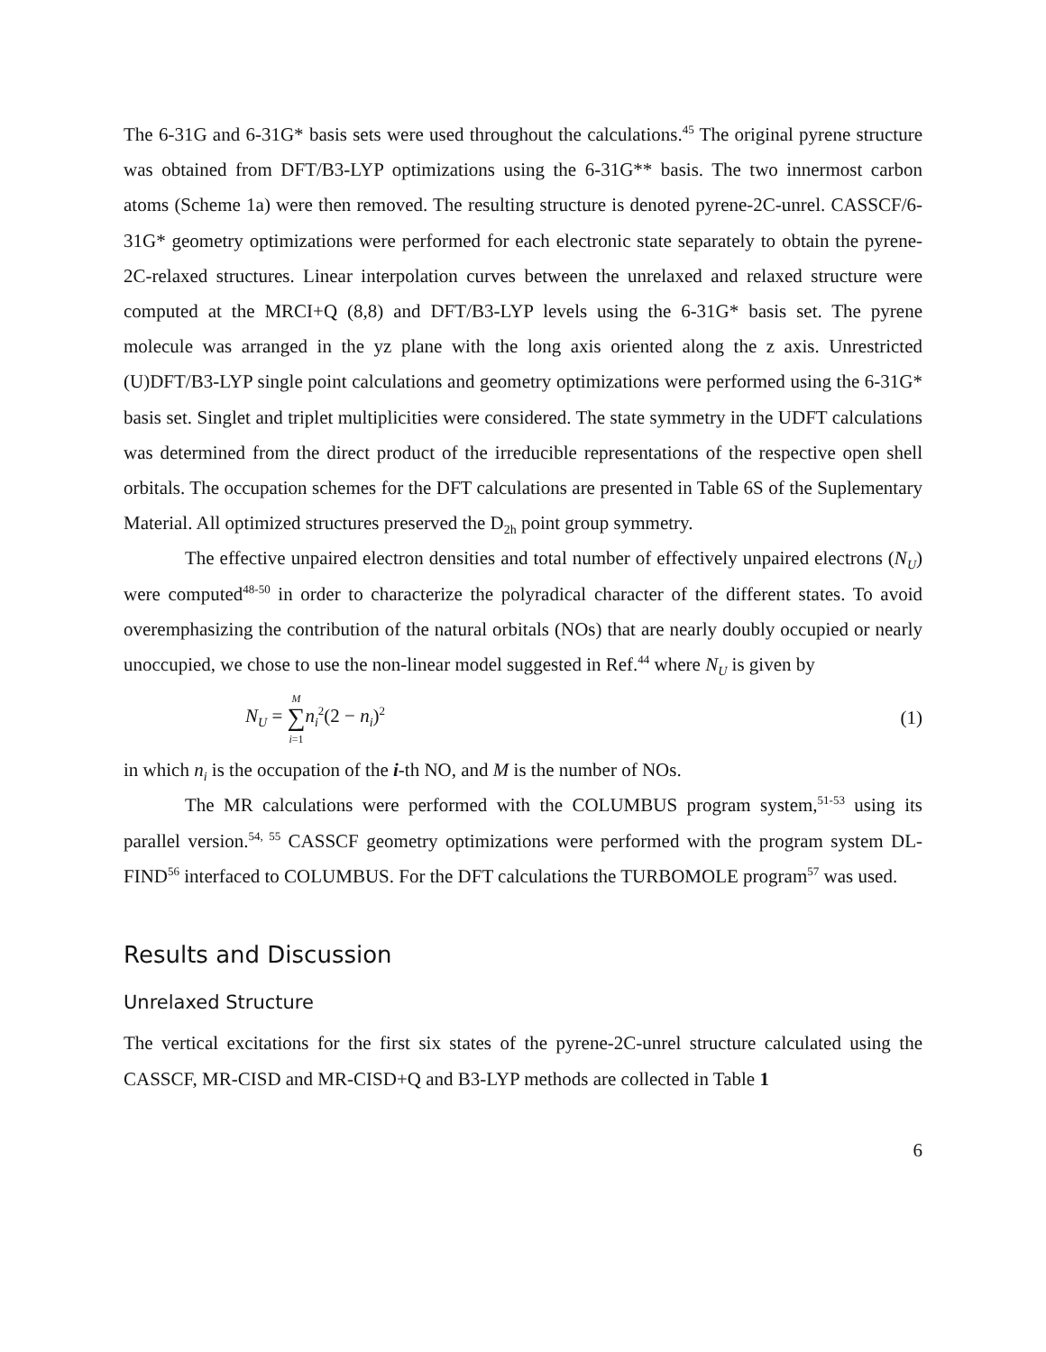The 6-31G and 6-31G* basis sets were used throughout the calculations.<sup>45</sup> The original pyrene structure was obtained from DFT/B3-LYP optimizations using the 6-31G** basis. The two innermost carbon atoms (Scheme 1a) were then removed. The resulting structure is denoted pyrene-2C-unrel. CASSCF/6-31G* geometry optimizations were performed for each electronic state separately to obtain the pyrene-2C-relaxed structures. Linear interpolation curves between the unrelaxed and relaxed structure were computed at the MRCI+Q (8,8) and DFT/B3-LYP levels using the 6-31G* basis set. The pyrene molecule was arranged in the yz plane with the long axis oriented along the z axis. Unrestricted (U)DFT/B3-LYP single point calculations and geometry optimizations were performed using the 6-31G* basis set. Singlet and triplet multiplicities were considered. The state symmetry in the UDFT calculations was determined from the direct product of the irreducible representations of the respective open shell orbitals. The occupation schemes for the DFT calculations are presented in Table 6S of the Suplementary Material. All optimized structures preserved the D<sub>2h</sub> point group symmetry.
The effective unpaired electron densities and total number of effectively unpaired electrons (N<sub>U</sub>) were computed<sup>48-50</sup> in order to characterize the polyradical character of the different states. To avoid overemphasizing the contribution of the natural orbitals (NOs) that are nearly doubly occupied or nearly unoccupied, we chose to use the non-linear model suggested in Ref.<sup>44</sup> where N<sub>U</sub> is given by
N<sub>U</sub> = M
∑
i=1 n<sub>i</sub><sup>2</sup>(2 − n<sub>i</sub>)<sup>2</sup> (1)
in which n<sub>i</sub> is the occupation of the i-th NO, and M is the number of NOs.
The MR calculations were performed with the COLUMBUS program system,<sup>51-53</sup> using its parallel version.<sup>54, 55</sup> CASSCF geometry optimizations were performed with the program system DL-FIND<sup>56</sup> interfaced to COLUMBUS. For the DFT calculations the TURBOMOLE program<sup>57</sup> was used.
Results and Discussion
Unrelaxed Structure
The vertical excitations for the first six states of the pyrene-2C-unrel structure calculated using the CASSCF, MR-CISD and MR-CISD+Q and B3-LYP methods are collected in Table 1
6